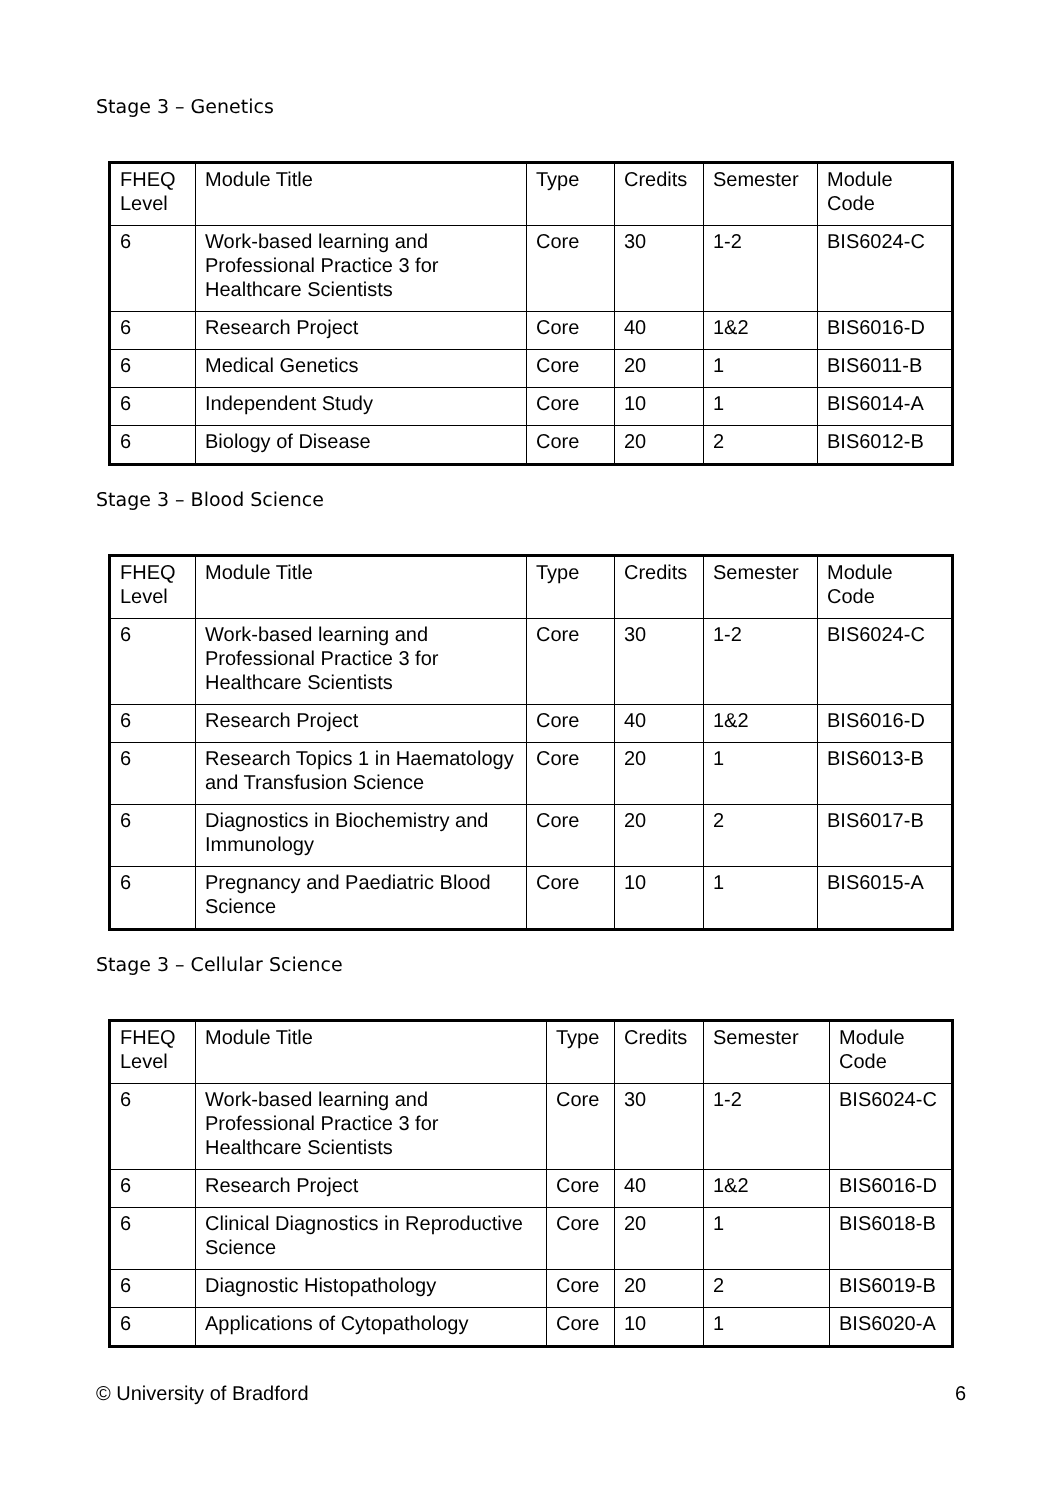Stage 3 – Genetics
| FHEQ Level | Module Title | Type | Credits | Semester | Module Code |
| 6 | Work-based learning and Professional Practice 3 for Healthcare Scientists | Core | 30 | 1-2 | BIS6024-C |
| 6 | Research Project | Core | 40 | 1&2 | BIS6016-D |
| 6 | Medical Genetics | Core | 20 | 1 | BIS6011-B |
| 6 | Independent Study | Core | 10 | 1 | BIS6014-A |
| 6 | Biology of Disease | Core | 20 | 2 | BIS6012-B |
Stage 3 – Blood Science
| FHEQ Level | Module Title | Type | Credits | Semester | Module Code |
| 6 | Work-based learning and Professional Practice 3 for Healthcare Scientists | Core | 30 | 1-2 | BIS6024-C |
| 6 | Research Project | Core | 40 | 1&2 | BIS6016-D |
| 6 | Research Topics 1 in Haematology and Transfusion Science | Core | 20 | 1 | BIS6013-B |
| 6 | Diagnostics in Biochemistry and Immunology | Core | 20 | 2 | BIS6017-B |
| 6 | Pregnancy and Paediatric Blood Science | Core | 10 | 1 | BIS6015-A |
Stage 3 – Cellular Science
| FHEQ Level | Module Title | Type | Credits | Semester | Module Code |
| 6 | Work-based learning and Professional Practice 3 for Healthcare Scientists | Core | 30 | 1-2 | BIS6024-C |
| 6 | Research Project | Core | 40 | 1&2 | BIS6016-D |
| 6 | Clinical Diagnostics in Reproductive Science | Core | 20 | 1 | BIS6018-B |
| 6 | Diagnostic Histopathology | Core | 20 | 2 | BIS6019-B |
| 6 | Applications of Cytopathology | Core | 10 | 1 | BIS6020-A |
© University of Bradford 6